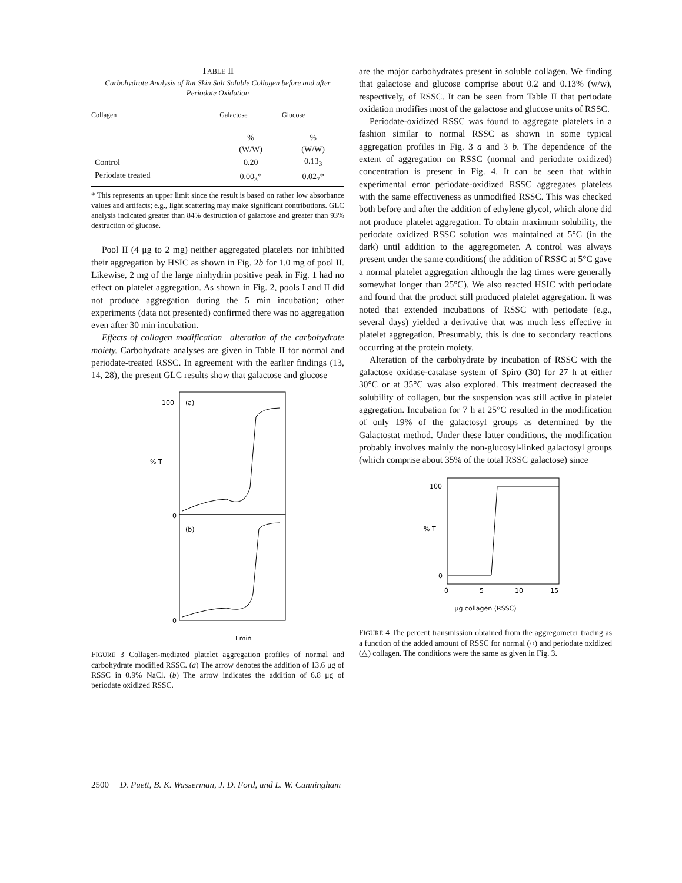TABLE II
Carbohydrate Analysis of Rat Skin Salt Soluble Collagen before and after Periodate Oxidation
| Collagen | Galactose | Glucose |
| --- | --- | --- |
| | % (W/W) | % (W/W) |
| Control | 0.20 | 0.13<sub>3</sub> |
| Periodate treated | 0.00<sub>3</sub>* | 0.02<sub>7</sub>* |
* This represents an upper limit since the result is based on rather low absorbance values and artifacts; e.g., light scattering may make significant contributions. GLC analysis indicated greater than 84% destruction of galactose and greater than 93% destruction of glucose.
Pool II (4 μg to 2 mg) neither aggregated platelets nor inhibited their aggregation by HSIC as shown in Fig. 2b for 1.0 mg of pool II. Likewise, 2 mg of the large ninhydrin positive peak in Fig. 1 had no effect on platelet aggregation. As shown in Fig. 2, pools I and II did not produce aggregation during the 5 min incubation; other experiments (data not presented) confirmed there was no aggregation even after 30 min incubation.
Effects of collagen modification—alteration of the carbohydrate moiety. Carbohydrate analyses are given in Table II for normal and periodate-treated RSSC. In agreement with the earlier findings (13, 14, 28), the present GLC results show that galactose and glucose
100
(a)
% T
0
(b)
0
I min
FIGURE 3 Collagen-mediated platelet aggregation profiles of normal and carbohydrate modified RSSC. (a) The arrow denotes the addition of 13.6 μg of RSSC in 0.9% NaCl. (b) The arrow indicates the addition of 6.8 μg of periodate oxidized RSSC.
are the major carbohydrates present in soluble collagen. We finding that galactose and glucose comprise about 0.2 and 0.13% (w/w), respectively, of RSSC. It can be seen from Table II that periodate oxidation modifies most of the galactose and glucose units of RSSC.
Periodate-oxidized RSSC was found to aggregate platelets in a fashion similar to normal RSSC as shown in some typical aggregation profiles in Fig. 3 a and 3 b. The dependence of the extent of aggregation on RSSC (normal and periodate oxidized) concentration is present in Fig. 4. It can be seen that within experimental error periodate-oxidized RSSC aggregates platelets with the same effectiveness as unmodified RSSC. This was checked both before and after the addition of ethylene glycol, which alone did not produce platelet aggregation. To obtain maximum solubility, the periodate oxidized RSSC solution was maintained at 5°C (in the dark) until addition to the aggregometer. A control was always present under the same conditions( the addition of RSSC at 5°C gave a normal platelet aggregation although the lag times were generally somewhat longer than 25°C). We also reacted HSIC with periodate and found that the product still produced platelet aggregation. It was noted that extended incubations of RSSC with periodate (e.g., several days) yielded a derivative that was much less effective in platelet aggregation. Presumably, this is due to secondary reactions occurring at the protein moiety.
Alteration of the carbohydrate by incubation of RSSC with the galactose oxidase-catalase system of Spiro (30) for 27 h at either 30°C or at 35°C was also explored. This treatment decreased the solubility of collagen, but the suspension was still active in platelet aggregation. Incubation for 7 h at 25°C resulted in the modification of only 19% of the galactosyl groups as determined by the Galactostat method. Under these latter conditions, the modification probably involves mainly the non-glucosyl-linked galactosyl groups (which comprise about 35% of the total RSSC galactose) since
100
% T
0
0
5
10
15
μg collagen (RSSC)
FIGURE 4 The percent transmission obtained from the aggregometer tracing as a function of the added amount of RSSC for normal (○) and periodate oxidized (△) collagen. The conditions were the same as given in Fig. 3.
2500 D. Puett, B. K. Wasserman, J. D. Ford, and L. W. Cunningham